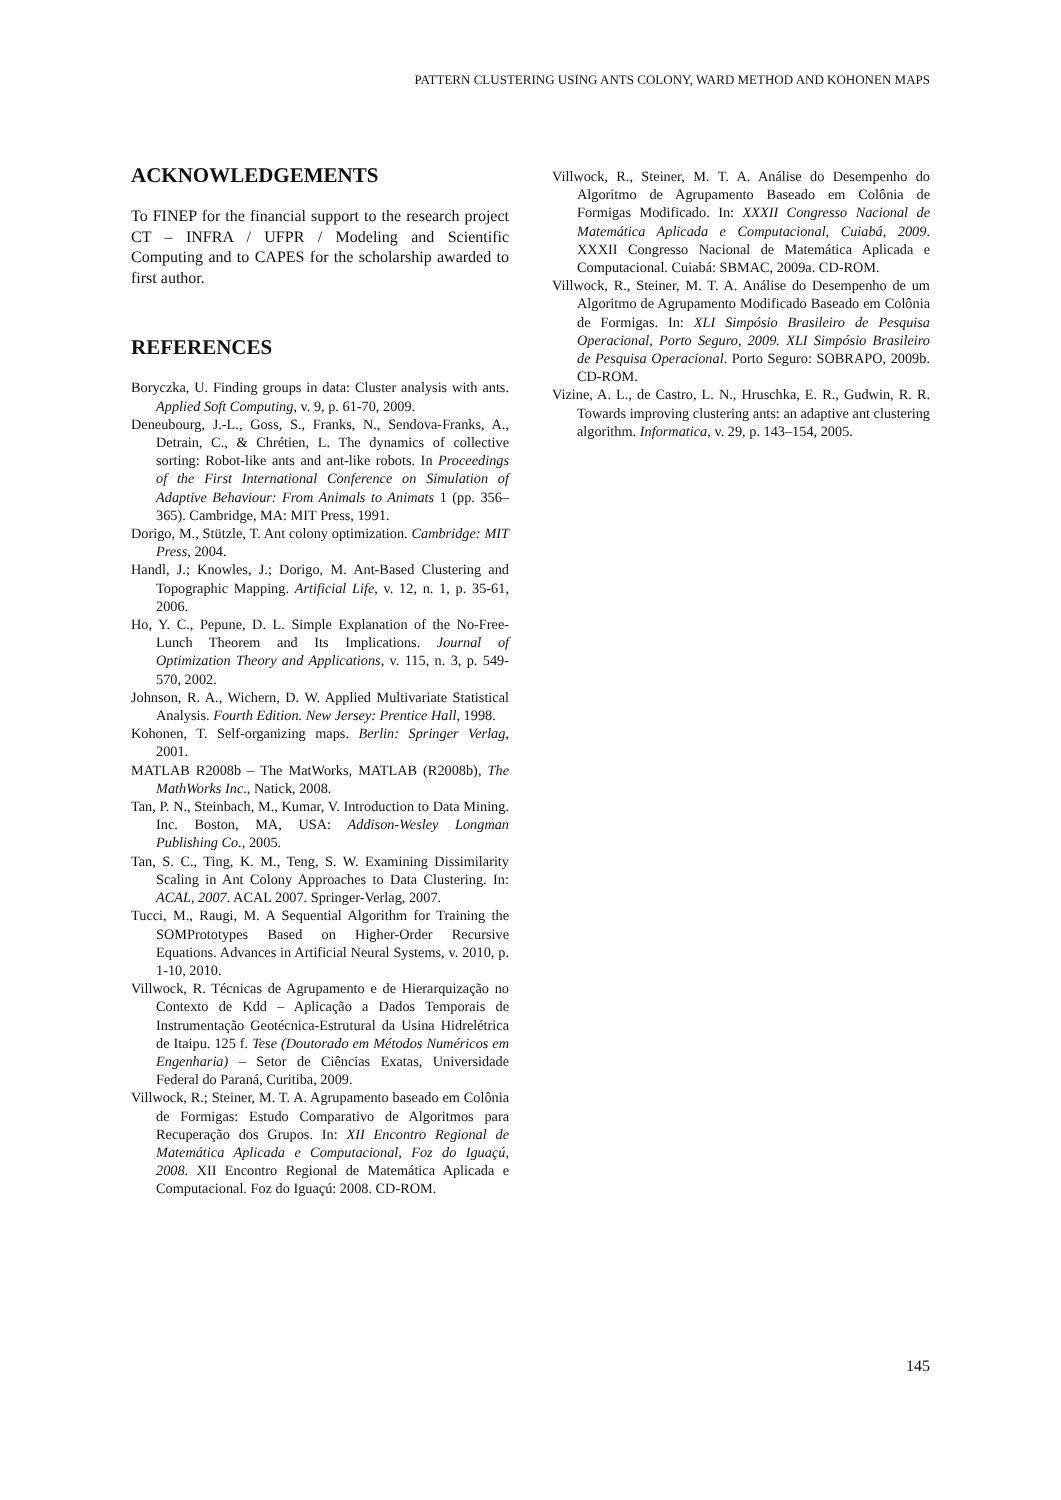PATTERN CLUSTERING USING ANTS COLONY, WARD METHOD AND KOHONEN MAPS
ACKNOWLEDGEMENTS
To FINEP for the financial support to the research project CT – INFRA / UFPR / Modeling and Scientific Computing and to CAPES for the scholarship awarded to first author.
REFERENCES
Boryczka, U. Finding groups in data: Cluster analysis with ants. Applied Soft Computing, v. 9, p. 61-70, 2009.
Deneubourg, J.-L., Goss, S., Franks, N., Sendova-Franks, A., Detrain, C., & Chrétien, L. The dynamics of collective sorting: Robot-like ants and ant-like robots. In Proceedings of the First International Conference on Simulation of Adaptive Behaviour: From Animals to Animats 1 (pp. 356–365). Cambridge, MA: MIT Press, 1991.
Dorigo, M., Stützle, T. Ant colony optimization. Cambridge: MIT Press, 2004.
Handl, J.; Knowles, J.; Dorigo, M. Ant-Based Clustering and Topographic Mapping. Artificial Life, v. 12, n. 1, p. 35-61, 2006.
Ho, Y. C., Pepune, D. L. Simple Explanation of the No-Free-Lunch Theorem and Its Implications. Journal of Optimization Theory and Applications, v. 115, n. 3, p. 549-570, 2002.
Johnson, R. A., Wichern, D. W. Applied Multivariate Statistical Analysis. Fourth Edition. New Jersey: Prentice Hall, 1998.
Kohonen, T. Self-organizing maps. Berlin: Springer Verlag, 2001.
MATLAB R2008b – The MatWorks, MATLAB (R2008b), The MathWorks Inc., Natick, 2008.
Tan, P. N., Steinbach, M., Kumar, V. Introduction to Data Mining. Inc. Boston, MA, USA: Addison-Wesley Longman Publishing Co., 2005.
Tan, S. C., Ting, K. M., Teng, S. W. Examining Dissimilarity Scaling in Ant Colony Approaches to Data Clustering. In: ACAL, 2007. ACAL 2007. Springer-Verlag, 2007.
Tucci, M., Raugi, M. A Sequential Algorithm for Training the SOMPrototypes Based on Higher-Order Recursive Equations. Advances in Artificial Neural Systems, v. 2010, p. 1-10, 2010.
Villwock, R. Técnicas de Agrupamento e de Hierarquização no Contexto de Kdd – Aplicação a Dados Temporais de Instrumentação Geotécnica-Estrutural da Usina Hidrelétrica de Itaipu. 125 f. Tese (Doutorado em Métodos Numéricos em Engenharia) – Setor de Ciências Exatas, Universidade Federal do Paraná, Curitiba, 2009.
Villwock, R.; Steiner, M. T. A. Agrupamento baseado em Colônia de Formigas: Estudo Comparativo de Algoritmos para Recuperação dos Grupos. In: XII Encontro Regional de Matemática Aplicada e Computacional, Foz do Iguaçú, 2008. XII Encontro Regional de Matemática Aplicada e Computacional. Foz do Iguaçú: 2008. CD-ROM.
Villwock, R., Steiner, M. T. A. Análise do Desempenho do Algoritmo de Agrupamento Baseado em Colônia de Formigas Modificado. In: XXXII Congresso Nacional de Matemática Aplicada e Computacional, Cuiabá, 2009. XXXII Congresso Nacional de Matemática Aplicada e Computacional. Cuiabá: SBMAC, 2009a. CD-ROM.
Villwock, R., Steiner, M. T. A. Análise do Desempenho de um Algoritmo de Agrupamento Modificado Baseado em Colônia de Formigas. In: XLI Simpósio Brasileiro de Pesquisa Operacional, Porto Seguro, 2009. XLI Simpósio Brasileiro de Pesquisa Operacional. Porto Seguro: SOBRAPO, 2009b. CD-ROM.
Vizine, A. L., de Castro, L. N., Hruschka, E. R., Gudwin, R. R. Towards improving clustering ants: an adaptive ant clustering algorithm. Informatica, v. 29, p. 143–154, 2005.
145